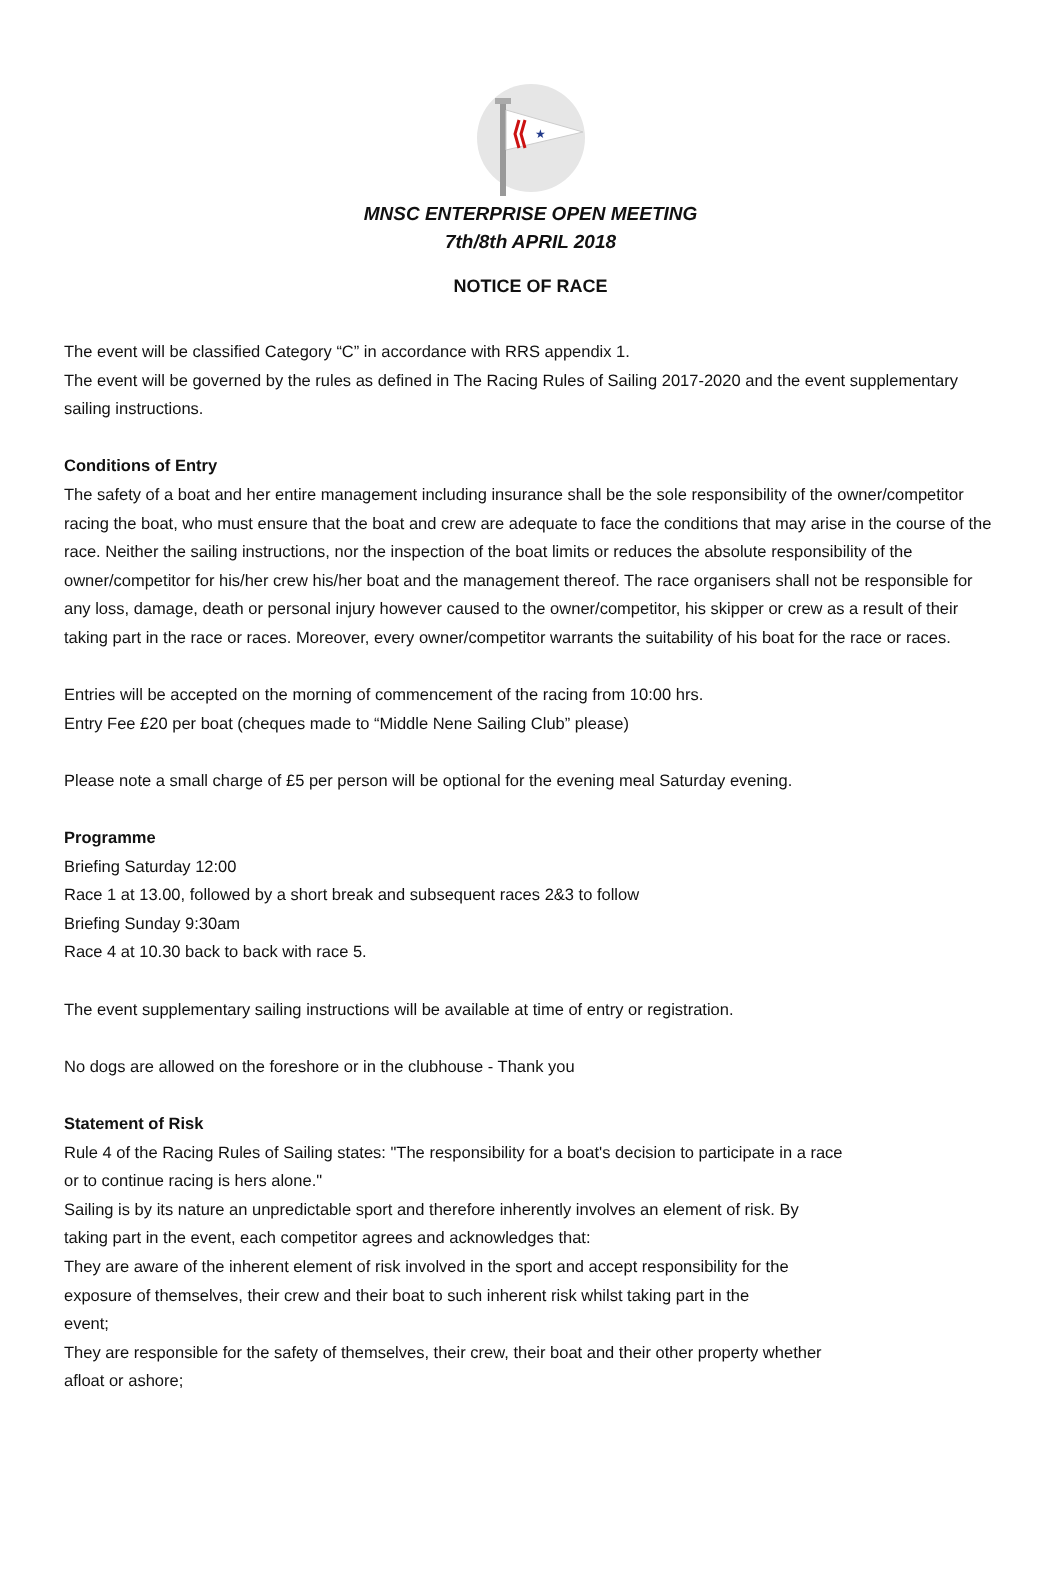★
MNSC ENTERPRISE OPEN MEETING
7th/8th APRIL 2018
NOTICE OF RACE
The event will be classified Category “C” in accordance with RRS appendix 1.
The event will be governed by the rules as defined in The Racing Rules of Sailing 2017-2020 and the event supplementary sailing instructions.
Conditions of Entry
The safety of a boat and her entire management including insurance shall be the sole responsibility of the owner/competitor racing the boat, who must ensure that the boat and crew are adequate to face the conditions that may arise in the course of the race. Neither the sailing instructions, nor the inspection of the boat limits or reduces the absolute responsibility of the owner/competitor for his/her crew his/her boat and the management thereof. The race organisers shall not be responsible for any loss, damage, death or personal injury however caused to the owner/competitor, his skipper or crew as a result of their taking part in the race or races. Moreover, every owner/competitor warrants the suitability of his boat for the race or races.
Entries will be accepted on the morning of commencement of the racing from 10:00 hrs.
Entry Fee £20 per boat (cheques made to “Middle Nene Sailing Club” please)
Please note a small charge of £5 per person will be optional for the evening meal Saturday evening.
Programme
Briefing Saturday 12:00
Race 1 at 13.00, followed by a short break and subsequent races 2&3 to follow
Briefing Sunday 9:30am
Race 4 at 10.30 back to back with race 5.
The event supplementary sailing instructions will be available at time of entry or registration.
No dogs are allowed on the foreshore or in the clubhouse - Thank you
Statement of Risk
Rule 4 of the Racing Rules of Sailing states: "The responsibility for a boat's decision to participate in a race or to continue racing is hers alone."
Sailing is by its nature an unpredictable sport and therefore inherently involves an element of risk. By taking part in the event, each competitor agrees and acknowledges that:
They are aware of the inherent element of risk involved in the sport and accept responsibility for the exposure of themselves, their crew and their boat to such inherent risk whilst taking part in the event;
They are responsible for the safety of themselves, their crew, their boat and their other property whether afloat or ashore;